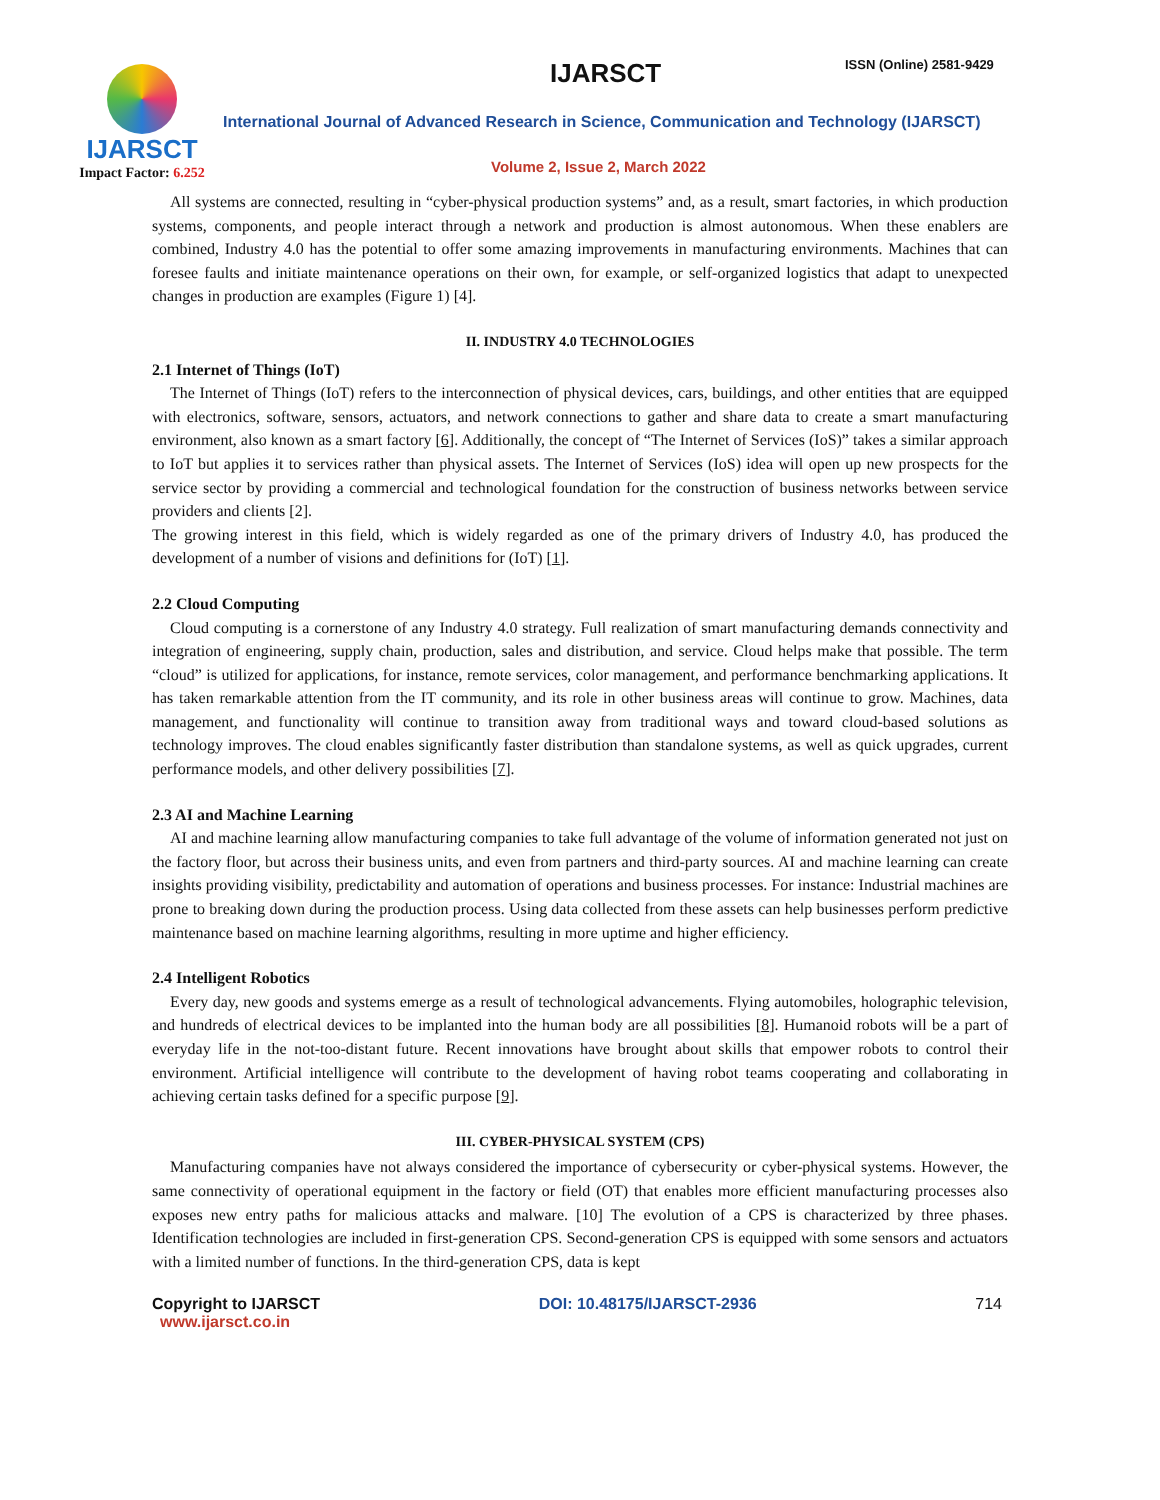IJARSCT
Impact Factor: 6.252
IJARSCT ISSN (Online) 2581-9429
International Journal of Advanced Research in Science, Communication and Technology (IJARSCT)
Volume 2, Issue 2, March 2022
All systems are connected, resulting in “cyber-physical production systems” and, as a result, smart factories, in which production systems, components, and people interact through a network and production is almost autonomous. When these enablers are combined, Industry 4.0 has the potential to offer some amazing improvements in manufacturing environments. Machines that can foresee faults and initiate maintenance operations on their own, for example, or self-organized logistics that adapt to unexpected changes in production are examples (Figure 1) [4].
II. INDUSTRY 4.0 TECHNOLOGIES
2.1 Internet of Things (IoT)
The Internet of Things (IoT) refers to the interconnection of physical devices, cars, buildings, and other entities that are equipped with electronics, software, sensors, actuators, and network connections to gather and share data to create a smart manufacturing environment, also known as a smart factory [6]. Additionally, the concept of “The Internet of Services (IoS)” takes a similar approach to IoT but applies it to services rather than physical assets. The Internet of Services (IoS) idea will open up new prospects for the service sector by providing a commercial and technological foundation for the construction of business networks between service providers and clients [2].
The growing interest in this field, which is widely regarded as one of the primary drivers of Industry 4.0, has produced the development of a number of visions and definitions for (IoT) [1].
2.2 Cloud Computing
Cloud computing is a cornerstone of any Industry 4.0 strategy. Full realization of smart manufacturing demands connectivity and integration of engineering, supply chain, production, sales and distribution, and service. Cloud helps make that possible. The term “cloud” is utilized for applications, for instance, remote services, color management, and performance benchmarking applications. It has taken remarkable attention from the IT community, and its role in other business areas will continue to grow. Machines, data management, and functionality will continue to transition away from traditional ways and toward cloud-based solutions as technology improves. The cloud enables significantly faster distribution than standalone systems, as well as quick upgrades, current performance models, and other delivery possibilities [7].
2.3 AI and Machine Learning
AI and machine learning allow manufacturing companies to take full advantage of the volume of information generated not just on the factory floor, but across their business units, and even from partners and third-party sources. AI and machine learning can create insights providing visibility, predictability and automation of operations and business processes. For instance: Industrial machines are prone to breaking down during the production process. Using data collected from these assets can help businesses perform predictive maintenance based on machine learning algorithms, resulting in more uptime and higher efficiency.
2.4 Intelligent Robotics
Every day, new goods and systems emerge as a result of technological advancements. Flying automobiles, holographic television, and hundreds of electrical devices to be implanted into the human body are all possibilities [8]. Humanoid robots will be a part of everyday life in the not-too-distant future. Recent innovations have brought about skills that empower robots to control their environment. Artificial intelligence will contribute to the development of having robot teams cooperating and collaborating in achieving certain tasks defined for a specific purpose [9].
III. CYBER-PHYSICAL SYSTEM (CPS)
Manufacturing companies have not always considered the importance of cybersecurity or cyber-physical systems. However, the same connectivity of operational equipment in the factory or field (OT) that enables more efficient manufacturing processes also exposes new entry paths for malicious attacks and malware. [10] The evolution of a CPS is characterized by three phases. Identification technologies are included in first-generation CPS. Second-generation CPS is equipped with some sensors and actuators with a limited number of functions. In the third-generation CPS, data is kept
Copyright to IJARSCT DOI: 10.48175/IJARSCT-2936 714
www.ijarsct.co.in